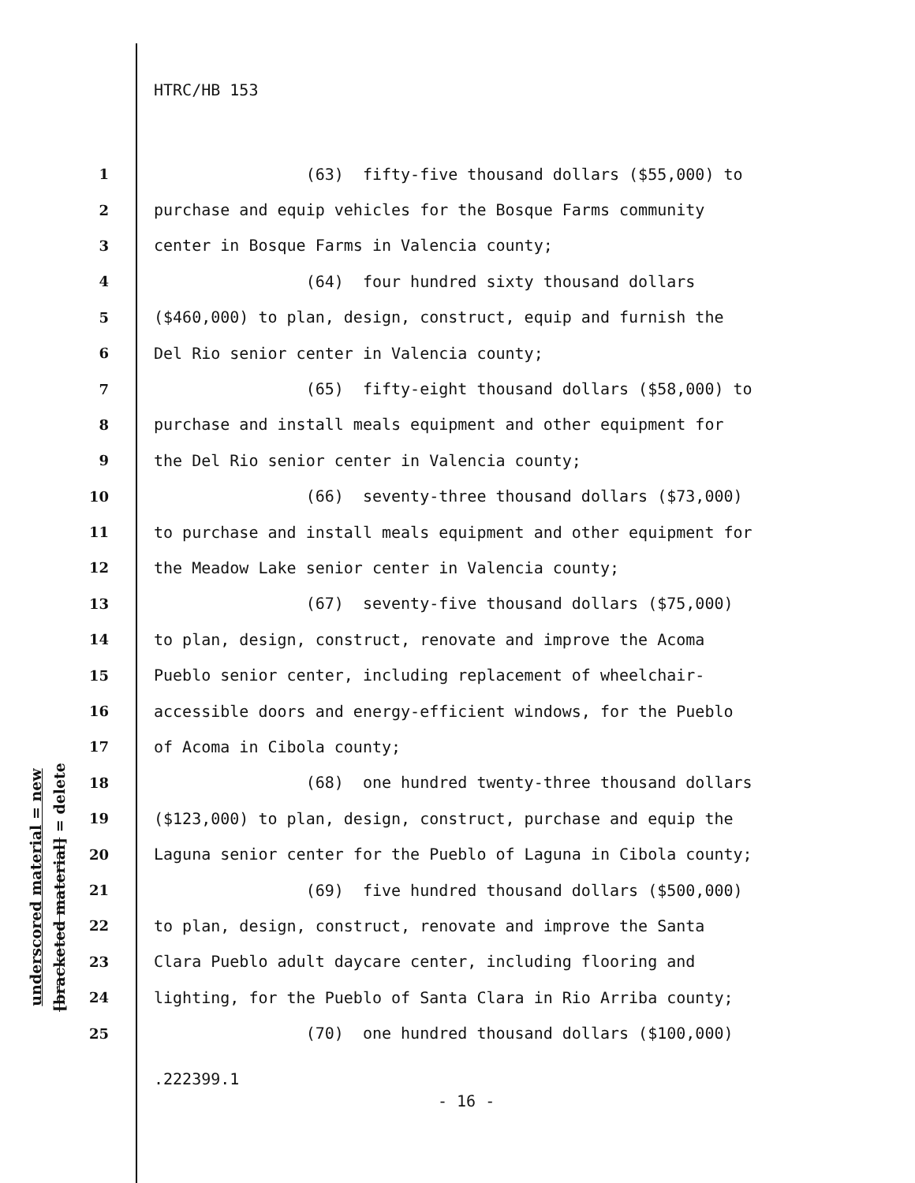HTRC/HB 153
underscored material = new
[bracketed material] = delete
1 (63) fifty-five thousand dollars ($55,000) to
2 purchase and equip vehicles for the Bosque Farms community
3 center in Bosque Farms in Valencia county;
4 (64) four hundred sixty thousand dollars
5 ($460,000) to plan, design, construct, equip and furnish the
6 Del Rio senior center in Valencia county;
7 (65) fifty-eight thousand dollars ($58,000) to
8 purchase and install meals equipment and other equipment for
9 the Del Rio senior center in Valencia county;
10 (66) seventy-three thousand dollars ($73,000)
11 to purchase and install meals equipment and other equipment for
12 the Meadow Lake senior center in Valencia county;
13 (67) seventy-five thousand dollars ($75,000)
14 to plan, design, construct, renovate and improve the Acoma
15 Pueblo senior center, including replacement of wheelchair-
16 accessible doors and energy-efficient windows, for the Pueblo
17 of Acoma in Cibola county;
18 (68) one hundred twenty-three thousand dollars
19 ($123,000) to plan, design, construct, purchase and equip the
20 Laguna senior center for the Pueblo of Laguna in Cibola county;
21 (69) five hundred thousand dollars ($500,000)
22 to plan, design, construct, renovate and improve the Santa
23 Clara Pueblo adult daycare center, including flooring and
24 lighting, for the Pueblo of Santa Clara in Rio Arriba county;
25 (70) one hundred thousand dollars ($100,000)
.222399.1
- 16 -